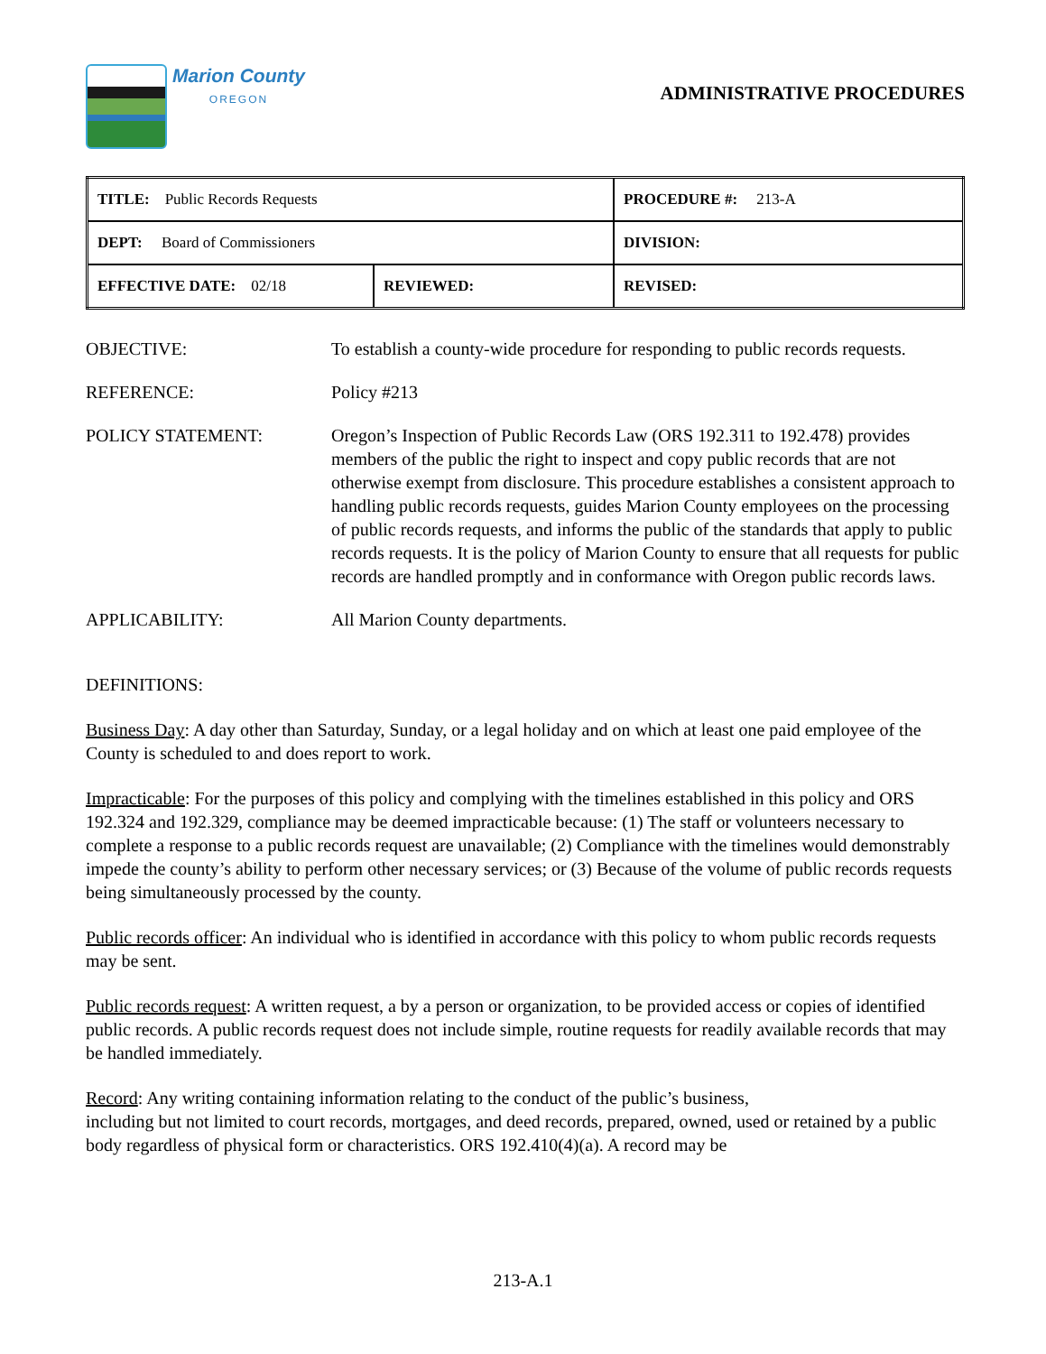Marion County
OREGON
ADMINISTRATIVE PROCEDURES
| TITLE: Public Records Requests | | PROCEDURE #: 213-A |
| DEPT: Board of Commissioners | | DIVISION: |
| EFFECTIVE DATE: 02/18 | REVIEWED: | REVISED: |
OBJECTIVE: To establish a county-wide procedure for responding to public records requests.
REFERENCE: Policy #213
POLICY STATEMENT: Oregon’s Inspection of Public Records Law (ORS 192.311 to 192.478) provides members of the public the right to inspect and copy public records that are not otherwise exempt from disclosure. This procedure establishes a consistent approach to handling public records requests, guides Marion County employees on the processing of public records requests, and informs the public of the standards that apply to public records requests. It is the policy of Marion County to ensure that all requests for public records are handled promptly and in conformance with Oregon public records laws.
APPLICABILITY: All Marion County departments.
DEFINITIONS:
Business Day: A day other than Saturday, Sunday, or a legal holiday and on which at least one paid employee of the County is scheduled to and does report to work.
Impracticable: For the purposes of this policy and complying with the timelines established in this policy and ORS 192.324 and 192.329, compliance may be deemed impracticable because: (1) The staff or volunteers necessary to complete a response to a public records request are unavailable; (2) Compliance with the timelines would demonstrably impede the county’s ability to perform other necessary services; or (3) Because of the volume of public records requests being simultaneously processed by the county.
Public records officer: An individual who is identified in accordance with this policy to whom public records requests may be sent.
Public records request: A written request, a by a person or organization, to be provided access or copies of identified public records. A public records request does not include simple, routine requests for readily available records that may be handled immediately.
Record: Any writing containing information relating to the conduct of the public’s business,
including but not limited to court records, mortgages, and deed records, prepared, owned, used or retained by a public body regardless of physical form or characteristics. ORS 192.410(4)(a). A record may be
213-A.1